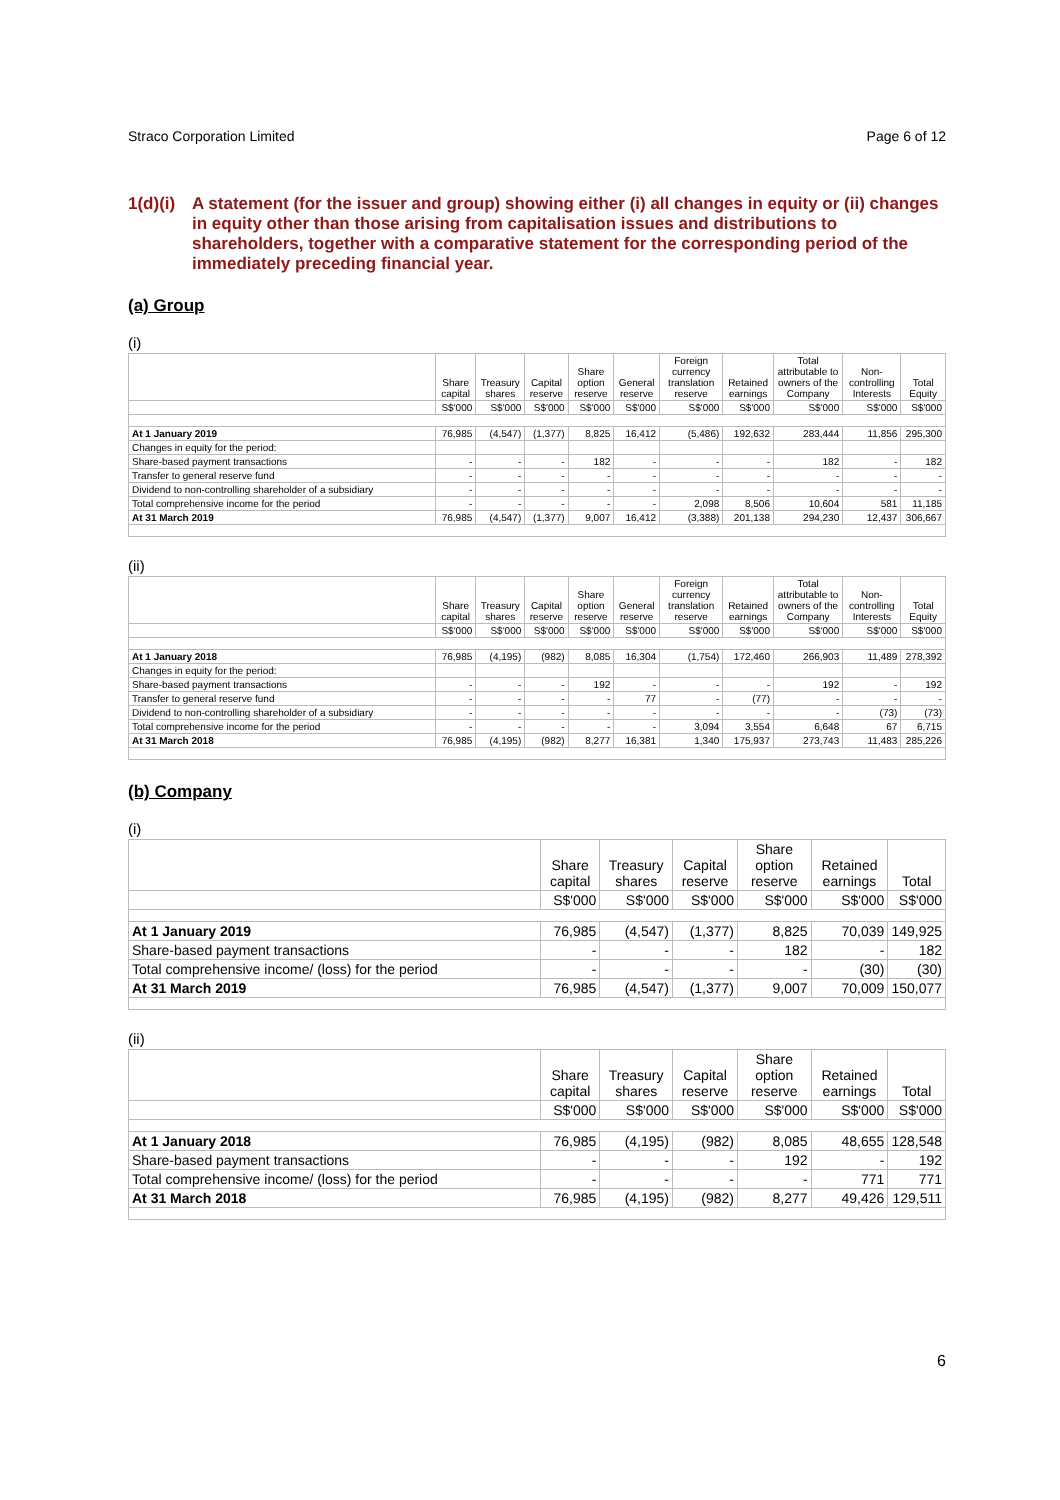Straco Corporation Limited Page 6 of 12
1(d)(i) A statement (for the issuer and group) showing either (i) all changes in equity or (ii) changes in equity other than those arising from capitalisation issues and distributions to shareholders, together with a comparative statement for the corresponding period of the immediately preceding financial year.
(a) Group
(i)
| | Share capital | Treasury shares | Capital reserve | Share option reserve | General reserve | Foreign currency translation reserve | Retained earnings | Total attributable to owners of the Company | Non-controlling Interests | Total Equity |
| --- | --- | --- | --- | --- | --- | --- | --- | --- | --- | --- |
| | S$'000 | S$'000 | S$'000 | S$'000 | S$'000 | S$'000 | S$'000 | S$'000 | S$'000 | S$'000 |
| At 1 January 2019 | 76,985 | (4,547) | (1,377) | 8,825 | 16,412 | (5,486) | 192,632 | 283,444 | 11,856 | 295,300 |
| Changes in equity for the period: | | | | | | | | | | |
| Share-based payment transactions | - | - | - | 182 | - | - | - | 182 | - | 182 |
| Transfer to general reserve fund | - | - | - | - | - | - | - | - | - | - |
| Dividend to non-controlling shareholder of a subsidiary | - | - | - | - | - | - | - | - | - | - |
| Total comprehensive income for the period | - | - | - | - | - | 2,098 | 8,506 | 10,604 | 581 | 11,185 |
| At 31 March 2019 | 76,985 | (4,547) | (1,377) | 9,007 | 16,412 | (3,388) | 201,138 | 294,230 | 12,437 | 306,667 |
(ii)
| | Share capital | Treasury shares | Capital reserve | Share option reserve | General reserve | Foreign currency translation reserve | Retained earnings | Total attributable to owners of the Company | Non-controlling Interests | Total Equity |
| --- | --- | --- | --- | --- | --- | --- | --- | --- | --- | --- |
| | S$'000 | S$'000 | S$'000 | S$'000 | S$'000 | S$'000 | S$'000 | S$'000 | S$'000 | S$'000 |
| At 1 January 2018 | 76,985 | (4,195) | (982) | 8,085 | 16,304 | (1,754) | 172,460 | 266,903 | 11,489 | 278,392 |
| Changes in equity for the period: | | | | | | | | | | |
| Share-based payment transactions | - | - | - | 192 | - | - | - | 192 | - | 192 |
| Transfer to general reserve fund | - | - | - | - | 77 | - | (77) | - | - | - |
| Dividend to non-controlling shareholder of a subsidiary | - | - | - | - | - | - | - | - | (73) | (73) |
| Total comprehensive income for the period | - | - | - | - | - | 3,094 | 3,554 | 6,648 | 67 | 6,715 |
| At 31 March 2018 | 76,985 | (4,195) | (982) | 8,277 | 16,381 | 1,340 | 175,937 | 273,743 | 11,483 | 285,226 |
(b) Company
(i)
| | Share capital | Treasury shares | Capital reserve | Share option reserve | Retained earnings | Total |
| --- | --- | --- | --- | --- | --- | --- |
| | S$'000 | S$'000 | S$'000 | S$'000 | S$'000 | S$'000 |
| At 1 January 2019 | 76,985 | (4,547) | (1,377) | 8,825 | 70,039 | 149,925 |
| Share-based payment transactions | - | - | - | 182 | - | 182 |
| Total comprehensive income/ (loss) for the period | - | - | - | - | (30) | (30) |
| At 31 March 2019 | 76,985 | (4,547) | (1,377) | 9,007 | 70,009 | 150,077 |
(ii)
| | Share capital | Treasury shares | Capital reserve | Share option reserve | Retained earnings | Total |
| --- | --- | --- | --- | --- | --- | --- |
| | S$'000 | S$'000 | S$'000 | S$'000 | S$'000 | S$'000 |
| At 1 January 2018 | 76,985 | (4,195) | (982) | 8,085 | 48,655 | 128,548 |
| Share-based payment transactions | - | - | - | 192 | - | 192 |
| Total comprehensive income/ (loss) for the period | - | - | - | - | 771 | 771 |
| At 31 March 2018 | 76,985 | (4,195) | (982) | 8,277 | 49,426 | 129,511 |
6